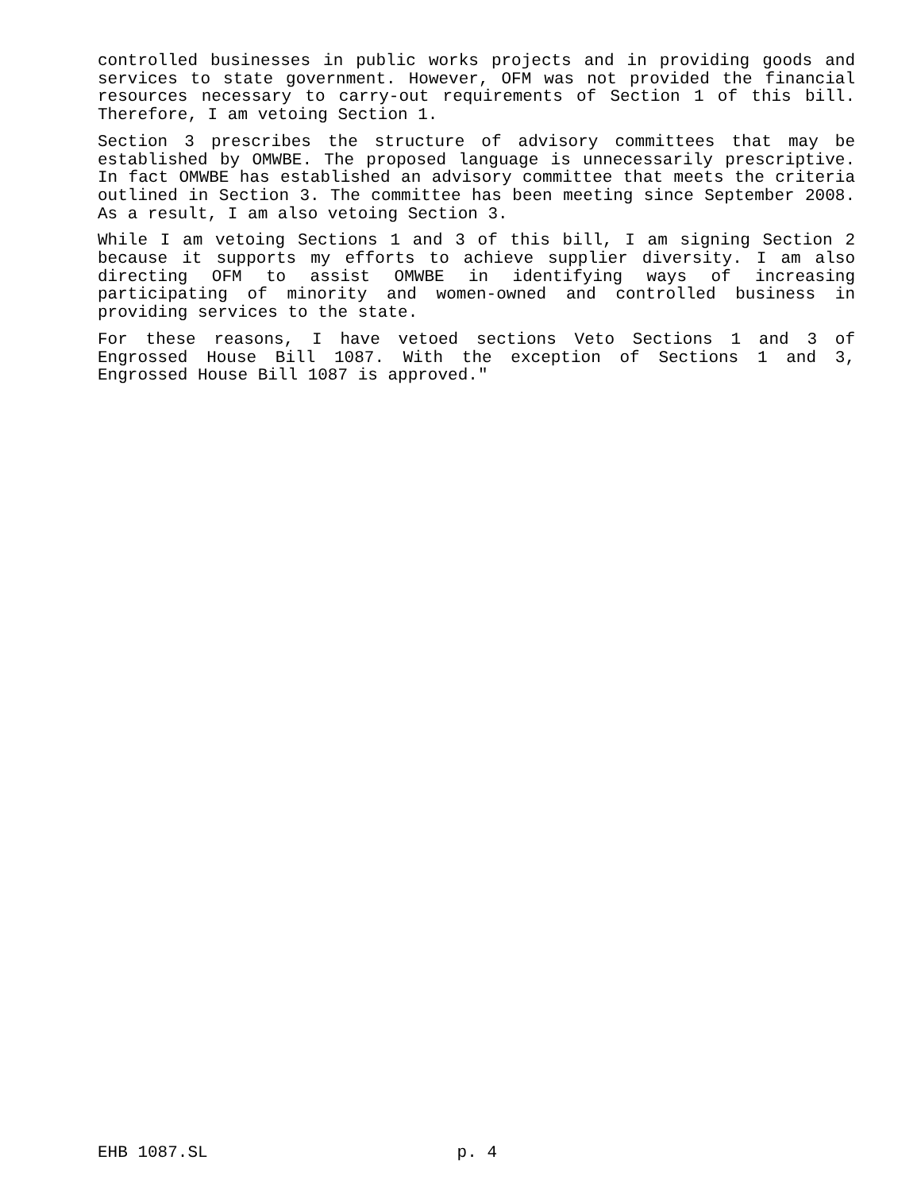controlled businesses in public works projects and in providing goods and services to state government. However, OFM was not provided the financial resources necessary to carry-out requirements of Section 1 of this bill. Therefore, I am vetoing Section 1.
Section 3 prescribes the structure of advisory committees that may be established by OMWBE. The proposed language is unnecessarily prescriptive. In fact OMWBE has established an advisory committee that meets the criteria outlined in Section 3. The committee has been meeting since September 2008. As a result, I am also vetoing Section 3.
While I am vetoing Sections 1 and 3 of this bill, I am signing Section 2 because it supports my efforts to achieve supplier diversity. I am also directing OFM to assist OMWBE in identifying ways of increasing participating of minority and women-owned and controlled business in providing services to the state.
For these reasons, I have vetoed sections Veto Sections 1 and 3 of Engrossed House Bill 1087. With the exception of Sections 1 and 3, Engrossed House Bill 1087 is approved."
EHB 1087.SL p. 4